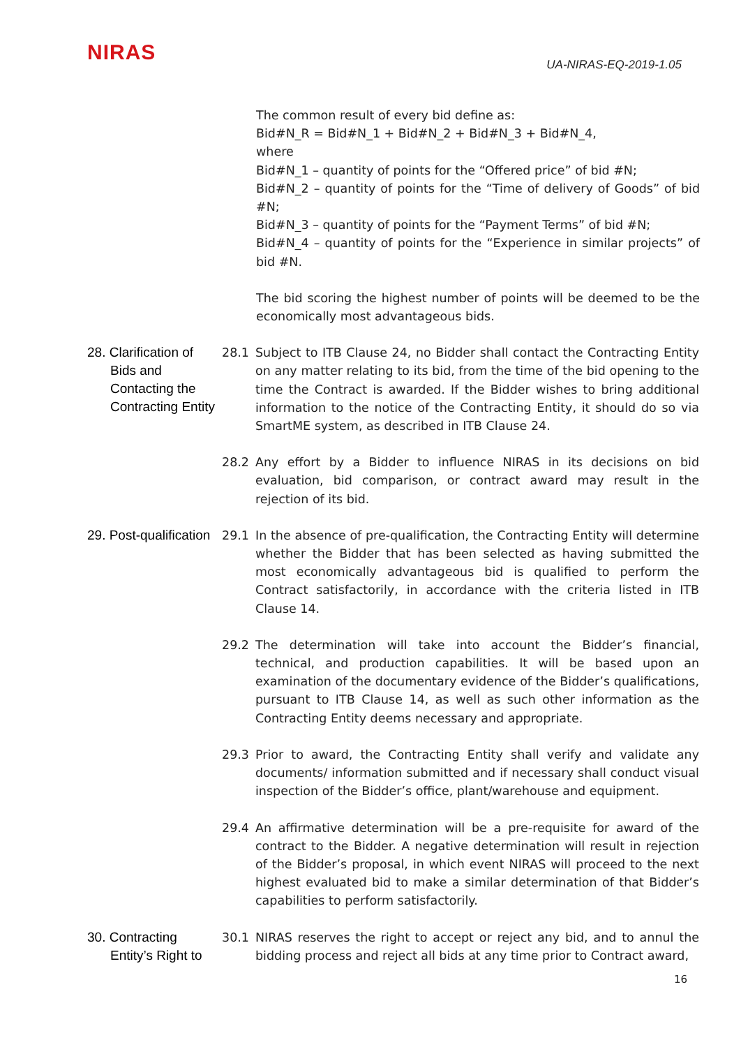NIRAS
UA-NIRAS-EQ-2019-1.05
The common result of every bid define as:
Bid#N_R = Bid#N_1 + Bid#N_2 + Bid#N_3 + Bid#N_4,
where
Bid#N_1 – quantity of points for the “Offered price” of bid #N;
Bid#N_2 – quantity of points for the “Time of delivery of Goods” of bid #N;
Bid#N_3 – quantity of points for the “Payment Terms” of bid #N;
Bid#N_4 – quantity of points for the “Experience in similar projects” of bid #N.
The bid scoring the highest number of points will be deemed to be the economically most advantageous bids.
28. Clarification of Bids and Contacting the Contracting Entity
28.1 Subject to ITB Clause 24, no Bidder shall contact the Contracting Entity on any matter relating to its bid, from the time of the bid opening to the time the Contract is awarded. If the Bidder wishes to bring additional information to the notice of the Contracting Entity, it should do so via SmartME system, as described in ITB Clause 24.
28.2 Any effort by a Bidder to influence NIRAS in its decisions on bid evaluation, bid comparison, or contract award may result in the rejection of its bid.
29. Post-qualification
29.1 In the absence of pre-qualification, the Contracting Entity will determine whether the Bidder that has been selected as having submitted the most economically advantageous bid is qualified to perform the Contract satisfactorily, in accordance with the criteria listed in ITB Clause 14.
29.2 The determination will take into account the Bidder’s financial, technical, and production capabilities. It will be based upon an examination of the documentary evidence of the Bidder’s qualifications, pursuant to ITB Clause 14, as well as such other information as the Contracting Entity deems necessary and appropriate.
29.3 Prior to award, the Contracting Entity shall verify and validate any documents/ information submitted and if necessary shall conduct visual inspection of the Bidder’s office, plant/warehouse and equipment.
29.4 An affirmative determination will be a pre-requisite for award of the contract to the Bidder. A negative determination will result in rejection of the Bidder’s proposal, in which event NIRAS will proceed to the next highest evaluated bid to make a similar determination of that Bidder’s capabilities to perform satisfactorily.
30. Contracting Entity’s Right to
30.1 NIRAS reserves the right to accept or reject any bid, and to annul the bidding process and reject all bids at any time prior to Contract award,
16